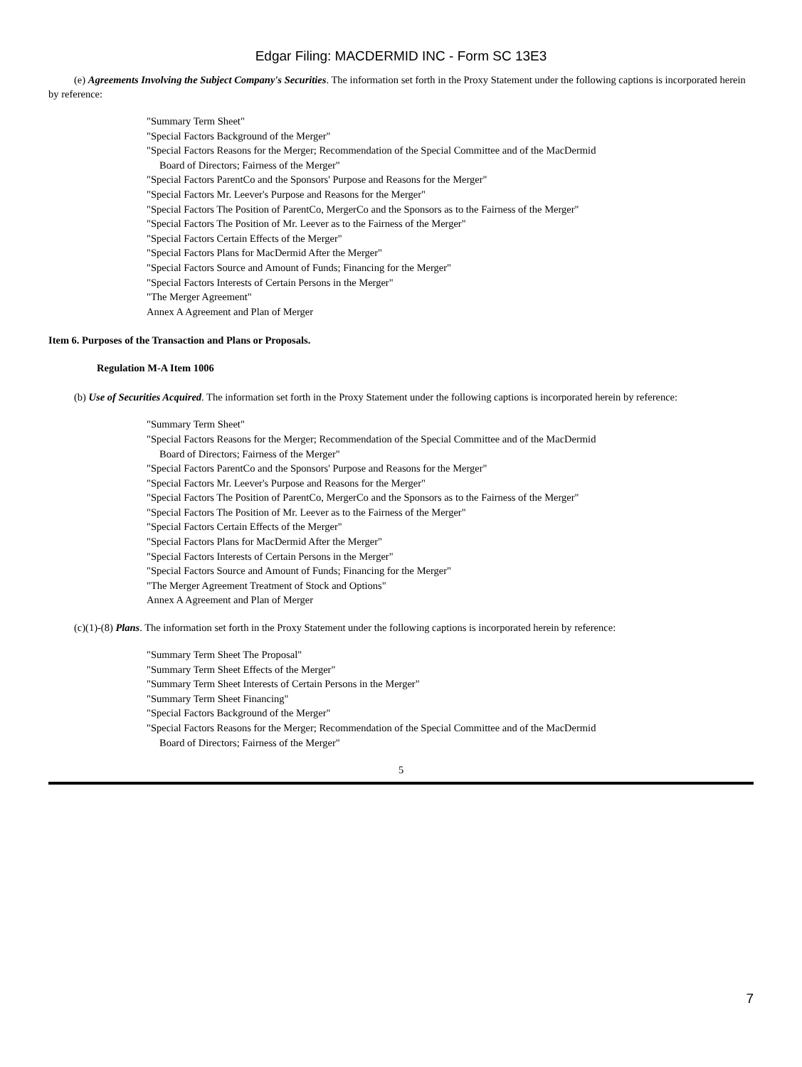Edgar Filing: MACDERMID INC - Form SC 13E3
(e) Agreements Involving the Subject Company's Securities. The information set forth in the Proxy Statement under the following captions is incorporated herein by reference:
"Summary Term Sheet"
"Special Factors Background of the Merger"
"Special Factors Reasons for the Merger; Recommendation of the Special Committee and of the MacDermid
Board of Directors; Fairness of the Merger"
"Special Factors ParentCo and the Sponsors' Purpose and Reasons for the Merger"
"Special Factors Mr. Leever's Purpose and Reasons for the Merger"
"Special Factors The Position of ParentCo, MergerCo and the Sponsors as to the Fairness of the Merger"
"Special Factors The Position of Mr. Leever as to the Fairness of the Merger"
"Special Factors Certain Effects of the Merger"
"Special Factors Plans for MacDermid After the Merger"
"Special Factors Source and Amount of Funds; Financing for the Merger"
"Special Factors Interests of Certain Persons in the Merger"
"The Merger Agreement"
Annex A Agreement and Plan of Merger
Item 6. Purposes of the Transaction and Plans or Proposals.
Regulation M-A Item 1006
(b) Use of Securities Acquired. The information set forth in the Proxy Statement under the following captions is incorporated herein by reference:
"Summary Term Sheet"
"Special Factors Reasons for the Merger; Recommendation of the Special Committee and of the MacDermid
Board of Directors; Fairness of the Merger"
"Special Factors ParentCo and the Sponsors' Purpose and Reasons for the Merger"
"Special Factors Mr. Leever's Purpose and Reasons for the Merger"
"Special Factors The Position of ParentCo, MergerCo and the Sponsors as to the Fairness of the Merger"
"Special Factors The Position of Mr. Leever as to the Fairness of the Merger"
"Special Factors Certain Effects of the Merger"
"Special Factors Plans for MacDermid After the Merger"
"Special Factors Interests of Certain Persons in the Merger"
"Special Factors Source and Amount of Funds; Financing for the Merger"
"The Merger Agreement Treatment of Stock and Options"
Annex A Agreement and Plan of Merger
(c)(1)-(8) Plans. The information set forth in the Proxy Statement under the following captions is incorporated herein by reference:
"Summary Term Sheet The Proposal"
"Summary Term Sheet Effects of the Merger"
"Summary Term Sheet Interests of Certain Persons in the Merger"
"Summary Term Sheet Financing"
"Special Factors Background of the Merger"
"Special Factors Reasons for the Merger; Recommendation of the Special Committee and of the MacDermid
Board of Directors; Fairness of the Merger"
5
7